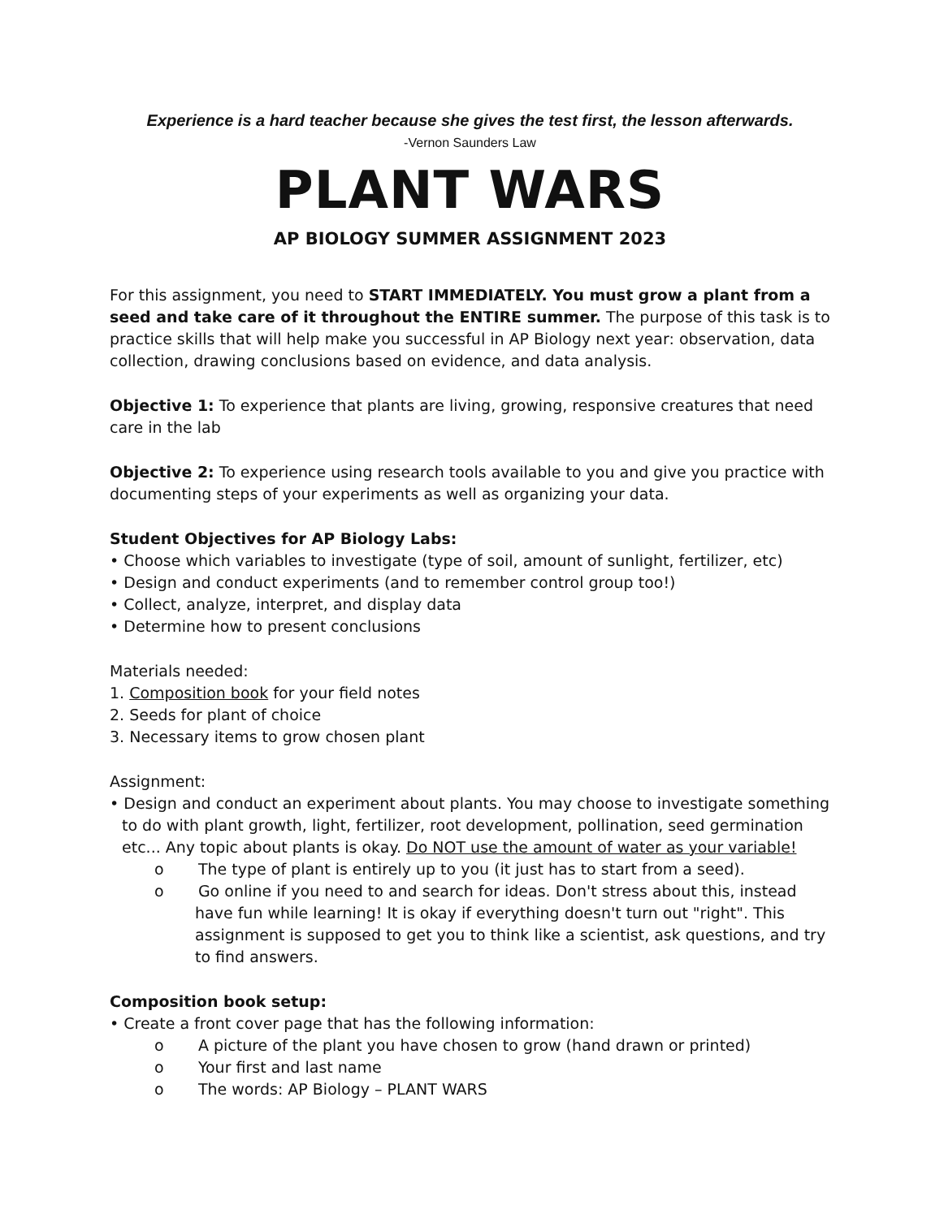Experience is a hard teacher because she gives the test first, the lesson afterwards.
-Vernon Saunders Law
PLANT WARS
AP BIOLOGY SUMMER ASSIGNMENT 2023
For this assignment, you need to START IMMEDIATELY. You must grow a plant from a seed and take care of it throughout the ENTIRE summer. The purpose of this task is to practice skills that will help make you successful in AP Biology next year: observation, data collection, drawing conclusions based on evidence, and data analysis.
Objective 1: To experience that plants are living, growing, responsive creatures that need care in the lab
Objective 2: To experience using research tools available to you and give you practice with documenting steps of your experiments as well as organizing your data.
Student Objectives for AP Biology Labs:
• Choose which variables to investigate (type of soil, amount of sunlight, fertilizer, etc)
• Design and conduct experiments (and to remember control group too!)
• Collect, analyze, interpret, and display data
• Determine how to present conclusions
Materials needed:
1. Composition book for your field notes
2. Seeds for plant of choice
3. Necessary items to grow chosen plant
Assignment:
• Design and conduct an experiment about plants. You may choose to investigate something to do with plant growth, light, fertilizer, root development, pollination, seed germination etc... Any topic about plants is okay. Do NOT use the amount of water as your variable!
o The type of plant is entirely up to you (it just has to start from a seed).
o Go online if you need to and search for ideas. Don't stress about this, instead have fun while learning! It is okay if everything doesn't turn out "right". This assignment is supposed to get you to think like a scientist, ask questions, and try to find answers.
Composition book setup:
• Create a front cover page that has the following information:
o A picture of the plant you have chosen to grow (hand drawn or printed)
o Your first and last name
o The words: AP Biology – PLANT WARS